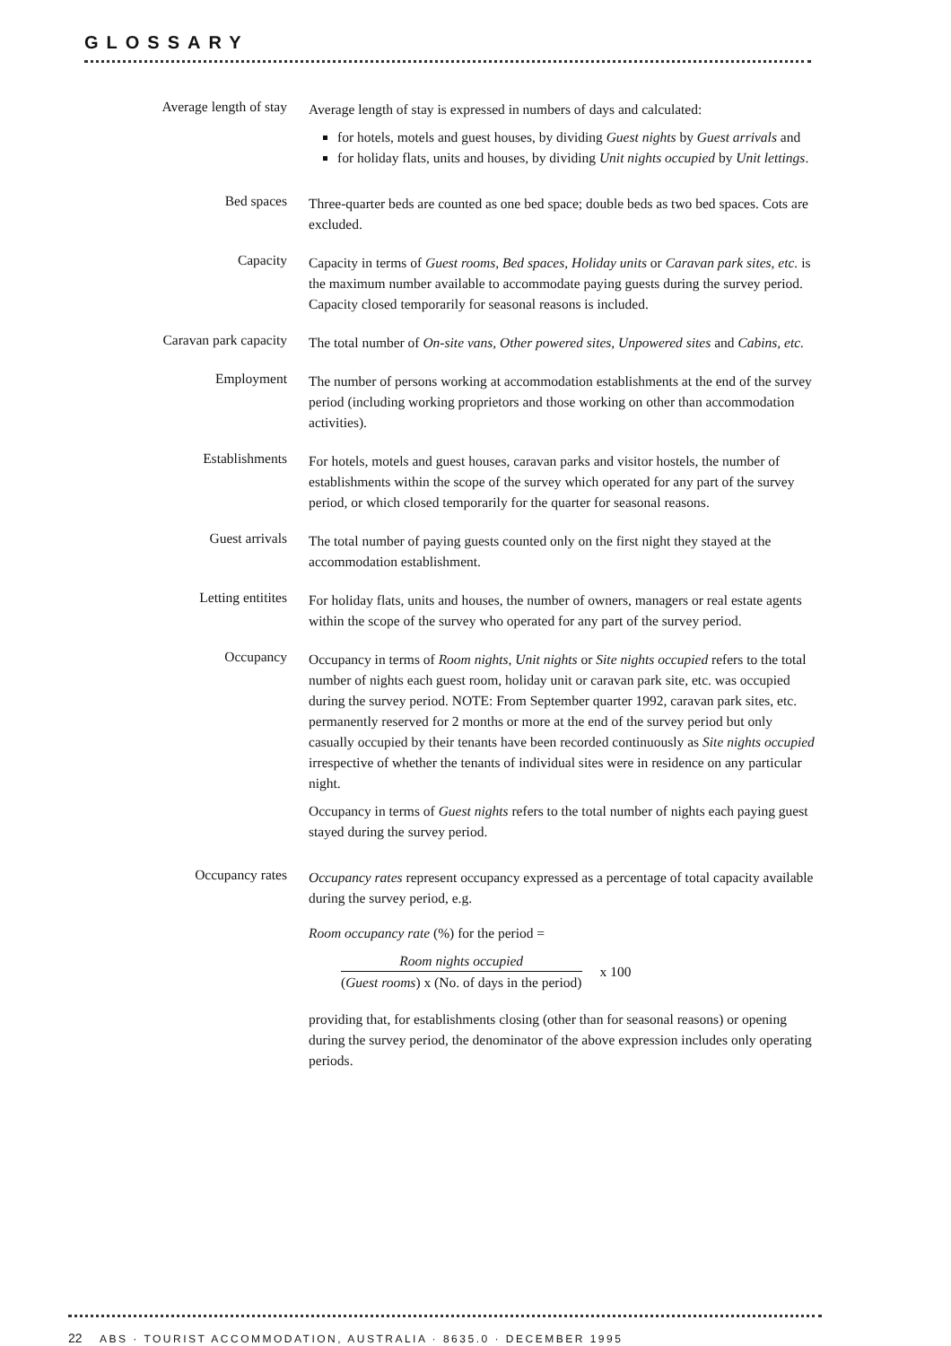GLOSSARY
Average length of stay
Average length of stay is expressed in numbers of days and calculated:
for hotels, motels and guest houses, by dividing Guest nights by Guest arrivals and
for holiday flats, units and houses, by dividing Unit nights occupied by Unit lettings.
Bed spaces
Three-quarter beds are counted as one bed space; double beds as two bed spaces. Cots are excluded.
Capacity
Capacity in terms of Guest rooms, Bed spaces, Holiday units or Caravan park sites, etc. is the maximum number available to accommodate paying guests during the survey period. Capacity closed temporarily for seasonal reasons is included.
Caravan park capacity
The total number of On-site vans, Other powered sites, Unpowered sites and Cabins, etc.
Employment
The number of persons working at accommodation establishments at the end of the survey period (including working proprietors and those working on other than accommodation activities).
Establishments
For hotels, motels and guest houses, caravan parks and visitor hostels, the number of establishments within the scope of the survey which operated for any part of the survey period, or which closed temporarily for the quarter for seasonal reasons.
Guest arrivals
The total number of paying guests counted only on the first night they stayed at the accommodation establishment.
Letting entitites
For holiday flats, units and houses, the number of owners, managers or real estate agents within the scope of the survey who operated for any part of the survey period.
Occupancy
Occupancy in terms of Room nights, Unit nights or Site nights occupied refers to the total number of nights each guest room, holiday unit or caravan park site, etc. was occupied during the survey period. NOTE: From September quarter 1992, caravan park sites, etc. permanently reserved for 2 months or more at the end of the survey period but only casually occupied by their tenants have been recorded continuously as Site nights occupied irrespective of whether the tenants of individual sites were in residence on any particular night.
Occupancy in terms of Guest nights refers to the total number of nights each paying guest stayed during the survey period.
Occupancy rates
Occupancy rates represent occupancy expressed as a percentage of total capacity available during the survey period, e.g.
Room occupancy rate (%) for the period =
Room nights occupied
(Guest rooms) x (No. of days in the period)
x 100
providing that, for establishments closing (other than for seasonal reasons) or opening during the survey period, the denominator of the above expression includes only operating periods.
22 ABS · TOURIST ACCOMMODATION, AUSTRALIA · 8635.0 · DECEMBER 1995